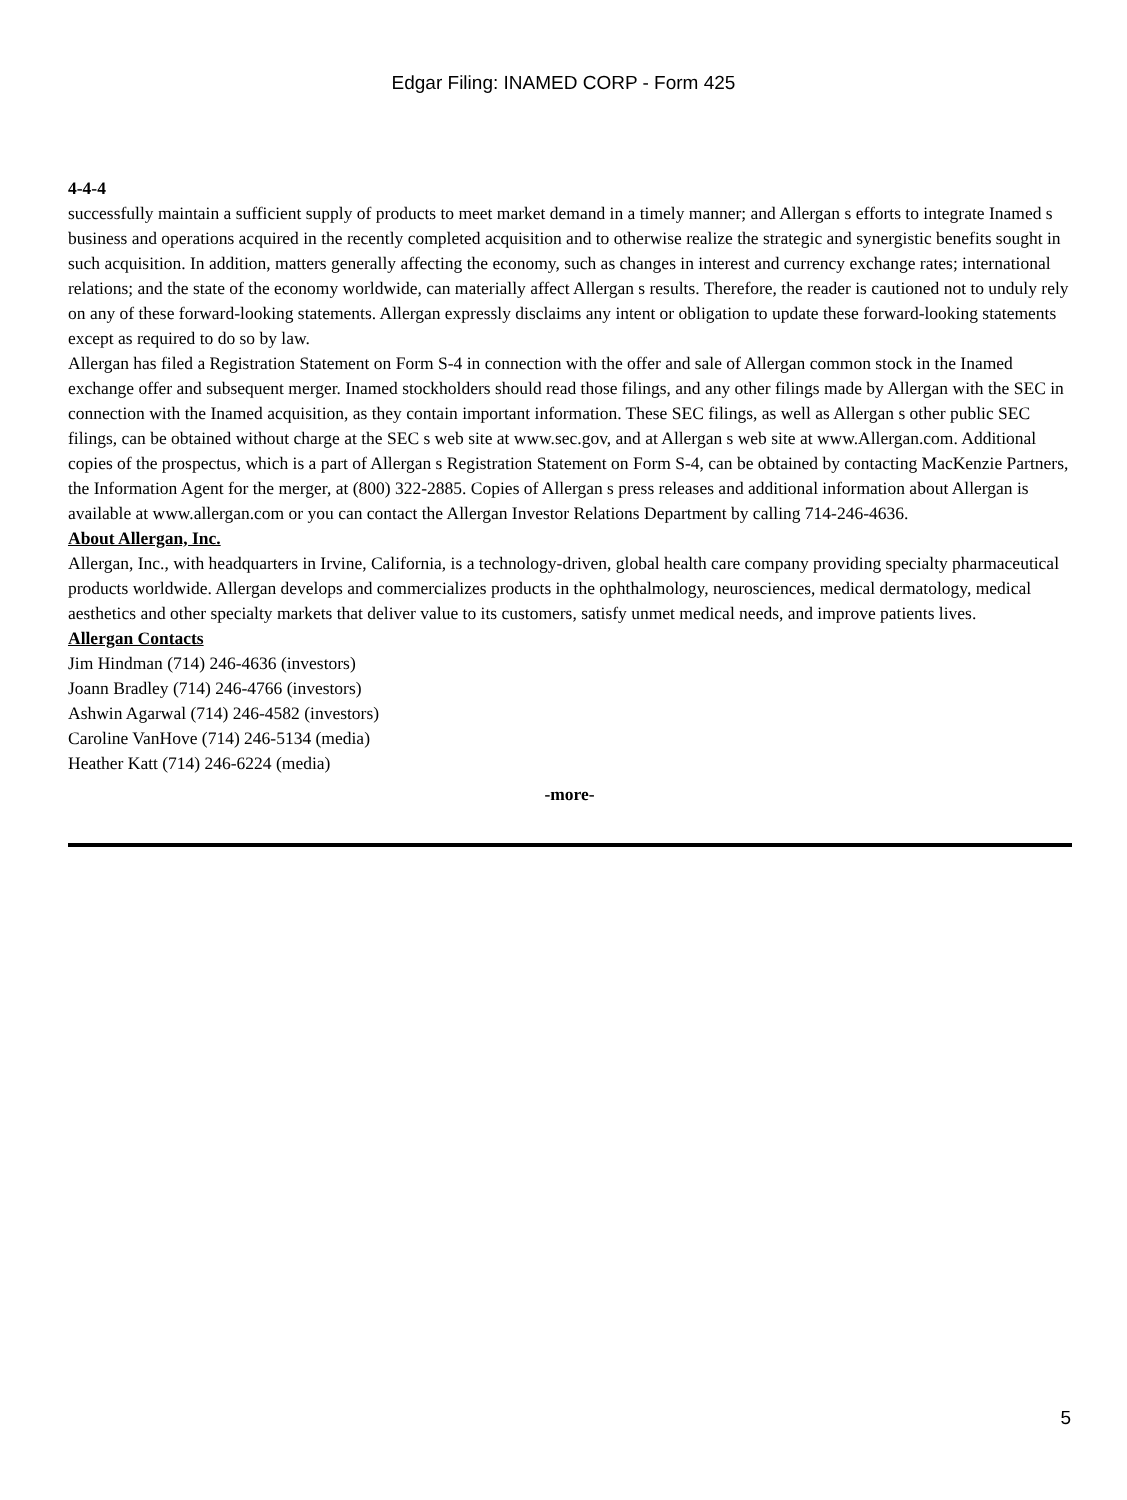Edgar Filing: INAMED CORP - Form 425
4-4-4
successfully maintain a sufficient supply of products to meet market demand in a timely manner; and Allergan s efforts to integrate Inamed s business and operations acquired in the recently completed acquisition and to otherwise realize the strategic and synergistic benefits sought in such acquisition. In addition, matters generally affecting the economy, such as changes in interest and currency exchange rates; international relations; and the state of the economy worldwide, can materially affect Allergan s results. Therefore, the reader is cautioned not to unduly rely on any of these forward-looking statements. Allergan expressly disclaims any intent or obligation to update these forward-looking statements except as required to do so by law.
Allergan has filed a Registration Statement on Form S-4 in connection with the offer and sale of Allergan common stock in the Inamed exchange offer and subsequent merger. Inamed stockholders should read those filings, and any other filings made by Allergan with the SEC in connection with the Inamed acquisition, as they contain important information. These SEC filings, as well as Allergan s other public SEC filings, can be obtained without charge at the SEC s web site at www.sec.gov, and at Allergan s web site at www.Allergan.com. Additional copies of the prospectus, which is a part of Allergan s Registration Statement on Form S-4, can be obtained by contacting MacKenzie Partners, the Information Agent for the merger, at (800) 322-2885. Copies of Allergan s press releases and additional information about Allergan is available at www.allergan.com or you can contact the Allergan Investor Relations Department by calling 714-246-4636.
About Allergan, Inc.
Allergan, Inc., with headquarters in Irvine, California, is a technology-driven, global health care company providing specialty pharmaceutical products worldwide. Allergan develops and commercializes products in the ophthalmology, neurosciences, medical dermatology, medical aesthetics and other specialty markets that deliver value to its customers, satisfy unmet medical needs, and improve patients lives.
Allergan Contacts
Jim Hindman (714) 246-4636 (investors)
Joann Bradley (714) 246-4766 (investors)
Ashwin Agarwal (714) 246-4582 (investors)
Caroline VanHove (714) 246-5134 (media)
Heather Katt (714) 246-6224 (media)
-more-
5